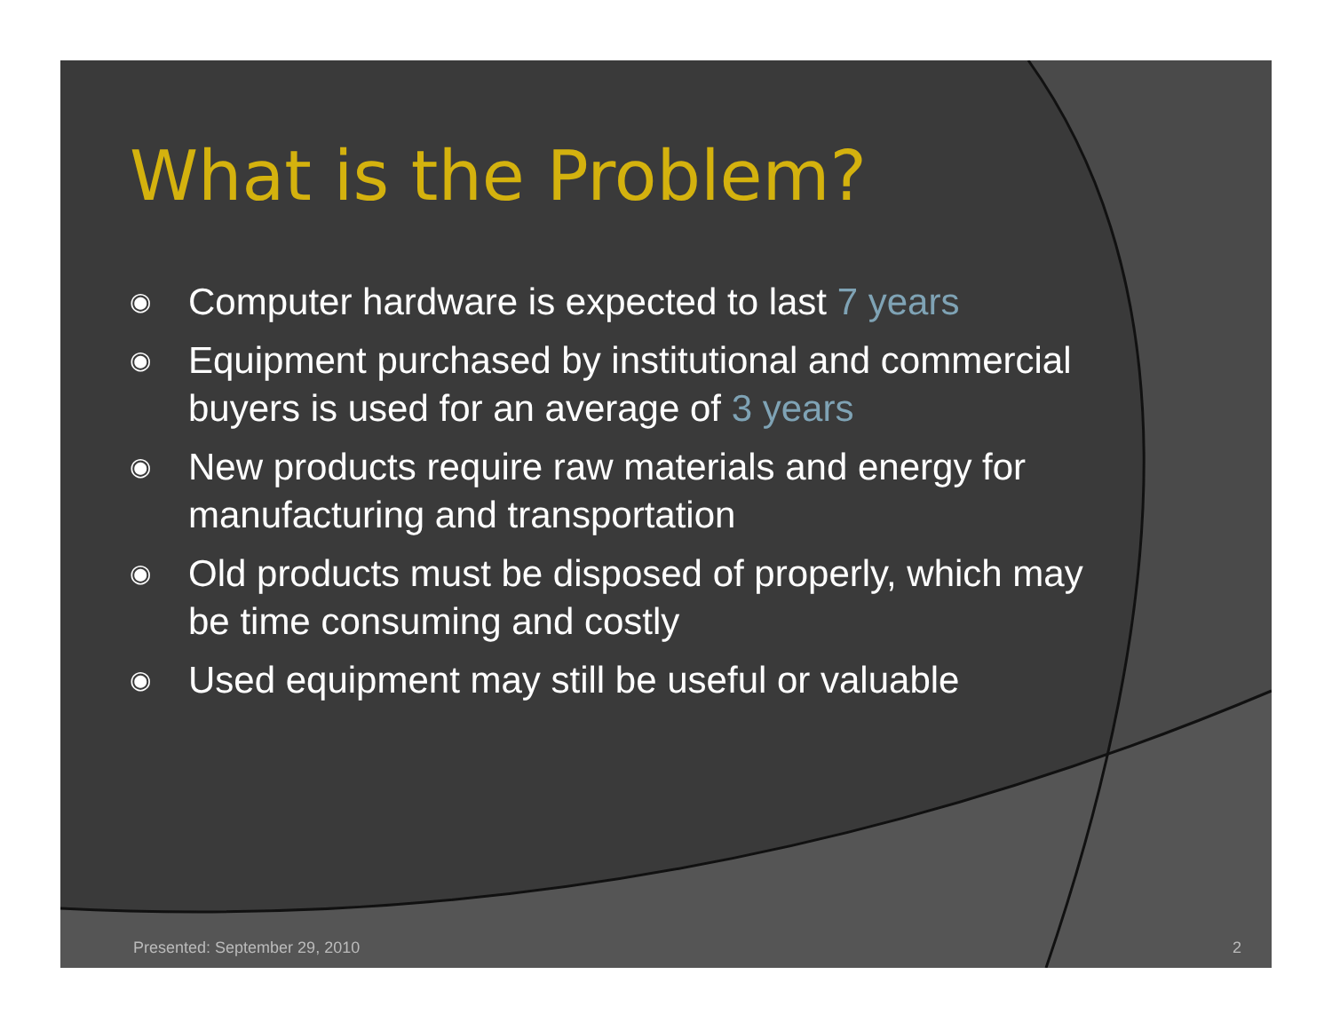What is the Problem?
◉ Computer hardware is expected to last 7 years
◉ Equipment purchased by institutional and commercial buyers is used for an average of 3 years
◉ New products require raw materials and energy for manufacturing and transportation
◉ Old products must be disposed of properly, which may be time consuming and costly
◉ Used equipment may still be useful or valuable
Presented: September 29, 2010 2